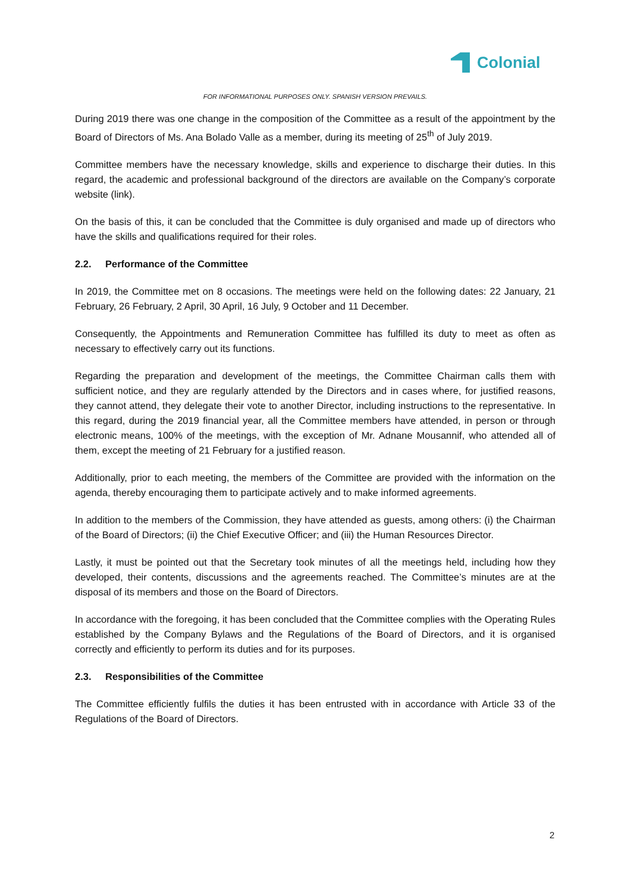Colonial
FOR INFORMATIONAL PURPOSES ONLY. SPANISH VERSION PREVAILS.
During 2019 there was one change in the composition of the Committee as a result of the appointment by the Board of Directors of Ms. Ana Bolado Valle as a member, during its meeting of 25<sup>th</sup> of July 2019.
Committee members have the necessary knowledge, skills and experience to discharge their duties. In this regard, the academic and professional background of the directors are available on the Company’s corporate website (link).
On the basis of this, it can be concluded that the Committee is duly organised and made up of directors who have the skills and qualifications required for their roles.
2.2. Performance of the Committee
In 2019, the Committee met on 8 occasions. The meetings were held on the following dates: 22 January, 21 February, 26 February, 2 April, 30 April, 16 July, 9 October and 11 December.
Consequently, the Appointments and Remuneration Committee has fulfilled its duty to meet as often as necessary to effectively carry out its functions.
Regarding the preparation and development of the meetings, the Committee Chairman calls them with sufficient notice, and they are regularly attended by the Directors and in cases where, for justified reasons, they cannot attend, they delegate their vote to another Director, including instructions to the representative. In this regard, during the 2019 financial year, all the Committee members have attended, in person or through electronic means, 100% of the meetings, with the exception of Mr. Adnane Mousannif, who attended all of them, except the meeting of 21 February for a justified reason.
Additionally, prior to each meeting, the members of the Committee are provided with the information on the agenda, thereby encouraging them to participate actively and to make informed agreements.
In addition to the members of the Commission, they have attended as guests, among others: (i) the Chairman of the Board of Directors; (ii) the Chief Executive Officer; and (iii) the Human Resources Director.
Lastly, it must be pointed out that the Secretary took minutes of all the meetings held, including how they developed, their contents, discussions and the agreements reached. The Committee’s minutes are at the disposal of its members and those on the Board of Directors.
In accordance with the foregoing, it has been concluded that the Committee complies with the Operating Rules established by the Company Bylaws and the Regulations of the Board of Directors, and it is organised correctly and efficiently to perform its duties and for its purposes.
2.3. Responsibilities of the Committee
The Committee efficiently fulfils the duties it has been entrusted with in accordance with Article 33 of the Regulations of the Board of Directors.
2